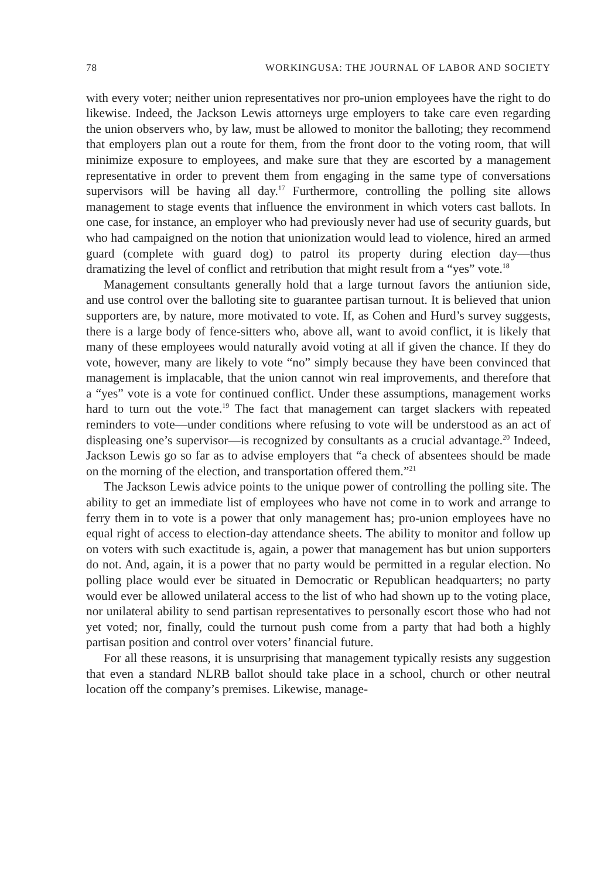78 WORKINGUSA: THE JOURNAL OF LABOR AND SOCIETY
with every voter; neither union representatives nor pro-union employees have the right to do likewise. Indeed, the Jackson Lewis attorneys urge employers to take care even regarding the union observers who, by law, must be allowed to monitor the balloting; they recommend that employers plan out a route for them, from the front door to the voting room, that will minimize exposure to employees, and make sure that they are escorted by a management representative in order to prevent them from engaging in the same type of conversations supervisors will be having all day.<sup>17</sup> Furthermore, controlling the polling site allows management to stage events that influence the environment in which voters cast ballots. In one case, for instance, an employer who had previously never had use of security guards, but who had campaigned on the notion that unionization would lead to violence, hired an armed guard (complete with guard dog) to patrol its property during election day—thus dramatizing the level of conflict and retribution that might result from a “yes” vote.<sup>18</sup>
Management consultants generally hold that a large turnout favors the antiunion side, and use control over the balloting site to guarantee partisan turnout. It is believed that union supporters are, by nature, more motivated to vote. If, as Cohen and Hurd’s survey suggests, there is a large body of fence-sitters who, above all, want to avoid conflict, it is likely that many of these employees would naturally avoid voting at all if given the chance. If they do vote, however, many are likely to vote “no” simply because they have been convinced that management is implacable, that the union cannot win real improvements, and therefore that a “yes” vote is a vote for continued conflict. Under these assumptions, management works hard to turn out the vote.<sup>19</sup> The fact that management can target slackers with repeated reminders to vote—under conditions where refusing to vote will be understood as an act of displeasing one’s supervisor—is recognized by consultants as a crucial advantage.<sup>20</sup> Indeed, Jackson Lewis go so far as to advise employers that “a check of absentees should be made on the morning of the election, and transportation offered them.”<sup>21</sup>
The Jackson Lewis advice points to the unique power of controlling the polling site. The ability to get an immediate list of employees who have not come in to work and arrange to ferry them in to vote is a power that only management has; pro-union employees have no equal right of access to election-day attendance sheets. The ability to monitor and follow up on voters with such exactitude is, again, a power that management has but union supporters do not. And, again, it is a power that no party would be permitted in a regular election. No polling place would ever be situated in Democratic or Republican headquarters; no party would ever be allowed unilateral access to the list of who had shown up to the voting place, nor unilateral ability to send partisan representatives to personally escort those who had not yet voted; nor, finally, could the turnout push come from a party that had both a highly partisan position and control over voters’ financial future.
For all these reasons, it is unsurprising that management typically resists any suggestion that even a standard NLRB ballot should take place in a school, church or other neutral location off the company’s premises. Likewise, manage-